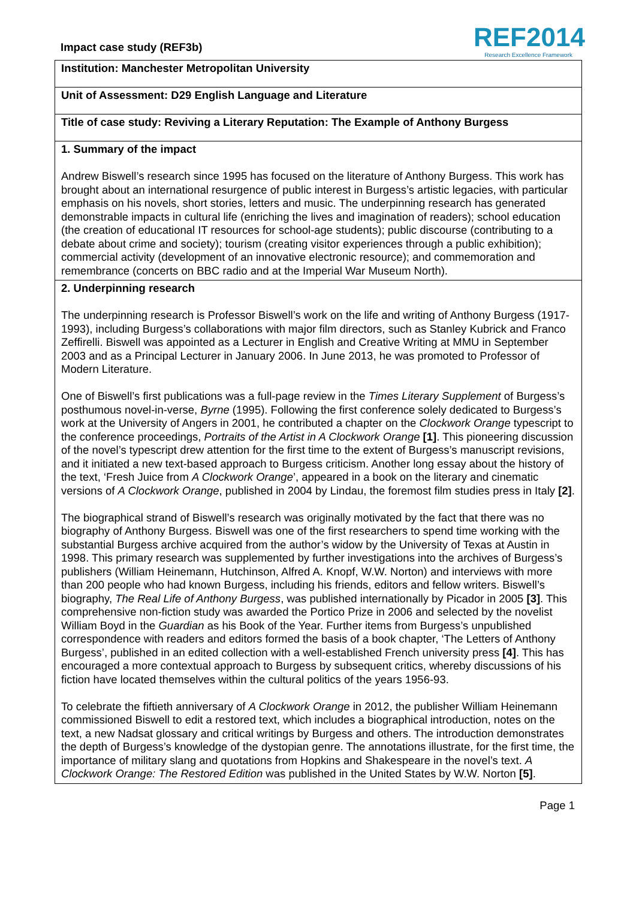Impact case study (REF3b)
REF2014
Research Excellence Framework
Institution: Manchester Metropolitan University
Unit of Assessment: D29 English Language and Literature
Title of case study: Reviving a Literary Reputation: The Example of Anthony Burgess
1. Summary of the impact
Andrew Biswell’s research since 1995 has focused on the literature of Anthony Burgess. This work has brought about an international resurgence of public interest in Burgess’s artistic legacies, with particular emphasis on his novels, short stories, letters and music. The underpinning research has generated demonstrable impacts in cultural life (enriching the lives and imagination of readers); school education (the creation of educational IT resources for school-age students); public discourse (contributing to a debate about crime and society); tourism (creating visitor experiences through a public exhibition); commercial activity (development of an innovative electronic resource); and commemoration and remembrance (concerts on BBC radio and at the Imperial War Museum North).
2. Underpinning research
The underpinning research is Professor Biswell’s work on the life and writing of Anthony Burgess (1917-1993), including Burgess’s collaborations with major film directors, such as Stanley Kubrick and Franco Zeffirelli. Biswell was appointed as a Lecturer in English and Creative Writing at MMU in September 2003 and as a Principal Lecturer in January 2006. In June 2013, he was promoted to Professor of Modern Literature.
One of Biswell’s first publications was a full-page review in the Times Literary Supplement of Burgess’s posthumous novel-in-verse, Byrne (1995). Following the first conference solely dedicated to Burgess’s work at the University of Angers in 2001, he contributed a chapter on the Clockwork Orange typescript to the conference proceedings, Portraits of the Artist in A Clockwork Orange [1]. This pioneering discussion of the novel’s typescript drew attention for the first time to the extent of Burgess’s manuscript revisions, and it initiated a new text-based approach to Burgess criticism. Another long essay about the history of the text, ‘Fresh Juice from A Clockwork Orange’, appeared in a book on the literary and cinematic versions of A Clockwork Orange, published in 2004 by Lindau, the foremost film studies press in Italy [2].
The biographical strand of Biswell’s research was originally motivated by the fact that there was no biography of Anthony Burgess. Biswell was one of the first researchers to spend time working with the substantial Burgess archive acquired from the author’s widow by the University of Texas at Austin in 1998. This primary research was supplemented by further investigations into the archives of Burgess’s publishers (William Heinemann, Hutchinson, Alfred A. Knopf, W.W. Norton) and interviews with more than 200 people who had known Burgess, including his friends, editors and fellow writers. Biswell’s biography, The Real Life of Anthony Burgess, was published internationally by Picador in 2005 [3]. This comprehensive non-fiction study was awarded the Portico Prize in 2006 and selected by the novelist William Boyd in the Guardian as his Book of the Year. Further items from Burgess’s unpublished correspondence with readers and editors formed the basis of a book chapter, ‘The Letters of Anthony Burgess’, published in an edited collection with a well-established French university press [4]. This has encouraged a more contextual approach to Burgess by subsequent critics, whereby discussions of his fiction have located themselves within the cultural politics of the years 1956-93.
To celebrate the fiftieth anniversary of A Clockwork Orange in 2012, the publisher William Heinemann commissioned Biswell to edit a restored text, which includes a biographical introduction, notes on the text, a new Nadsat glossary and critical writings by Burgess and others. The introduction demonstrates the depth of Burgess’s knowledge of the dystopian genre. The annotations illustrate, for the first time, the importance of military slang and quotations from Hopkins and Shakespeare in the novel’s text. A Clockwork Orange: The Restored Edition was published in the United States by W.W. Norton [5].
Page 1